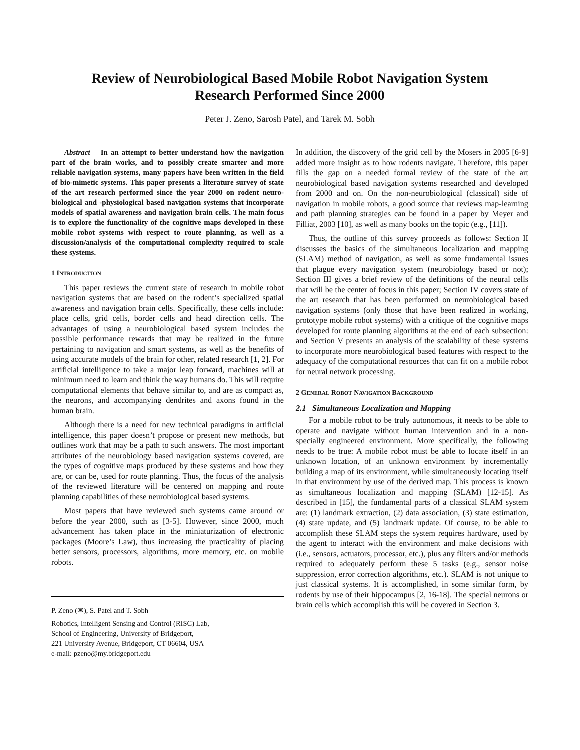Review of Neurobiological Based Mobile Robot Navigation System
Research Performed Since 2000
Peter J. Zeno, Sarosh Patel, and Tarek M. Sobh
Abstract— In an attempt to better understand how the navigation part of the brain works, and to possibly create smarter and more reliable navigation systems, many papers have been written in the field of bio-mimetic systems. This paper presents a literature survey of state of the art research performed since the year 2000 on rodent neuro-biological and -physiological based navigation systems that incorporate models of spatial awareness and navigation brain cells. The main focus is to explore the functionality of the cognitive maps developed in these mobile robot systems with respect to route planning, as well as a discussion/analysis of the computational complexity required to scale these systems.
1 INTRODUCTION
This paper reviews the current state of research in mobile robot navigation systems that are based on the rodent’s specialized spatial awareness and navigation brain cells. Specifically, these cells include: place cells, grid cells, border cells and head direction cells. The advantages of using a neurobiological based system includes the possible performance rewards that may be realized in the future pertaining to navigation and smart systems, as well as the benefits of using accurate models of the brain for other, related research [1, 2]. For artificial intelligence to take a major leap forward, machines will at minimum need to learn and think the way humans do. This will require computational elements that behave similar to, and are as compact as, the neurons, and accompanying dendrites and axons found in the human brain.
Although there is a need for new technical paradigms in artificial intelligence, this paper doesn’t propose or present new methods, but outlines work that may be a path to such answers. The most important attributes of the neurobiology based navigation systems covered, are the types of cognitive maps produced by these systems and how they are, or can be, used for route planning. Thus, the focus of the analysis of the reviewed literature will be centered on mapping and route planning capabilities of these neurobiological based systems.
Most papers that have reviewed such systems came around or before the year 2000, such as [3-5]. However, since 2000, much advancement has taken place in the miniaturization of electronic packages (Moore’s Law), thus increasing the practicality of placing better sensors, processors, algorithms, more memory, etc. on mobile robots.
P. Zeno (✉), S. Patel and T. Sobh
Robotics, Intelligent Sensing and Control (RISC) Lab,
School of Engineering, University of Bridgeport,
221 University Avenue, Bridgeport, CT 06604, USA
e-mail: pzeno@my.bridgeport.edu
In addition, the discovery of the grid cell by the Mosers in 2005 [6-9] added more insight as to how rodents navigate. Therefore, this paper fills the gap on a needed formal review of the state of the art neurobiological based navigation systems researched and developed from 2000 and on. On the non-neurobiological (classical) side of navigation in mobile robots, a good source that reviews map-learning and path planning strategies can be found in a paper by Meyer and Filliat, 2003 [10], as well as many books on the topic (e.g., [11]).
Thus, the outline of this survey proceeds as follows: Section II discusses the basics of the simultaneous localization and mapping (SLAM) method of navigation, as well as some fundamental issues that plague every navigation system (neurobiology based or not); Section III gives a brief review of the definitions of the neural cells that will be the center of focus in this paper; Section IV covers state of the art research that has been performed on neurobiological based navigation systems (only those that have been realized in working, prototype mobile robot systems) with a critique of the cognitive maps developed for route planning algorithms at the end of each subsection: and Section V presents an analysis of the scalability of these systems to incorporate more neurobiological based features with respect to the adequacy of the computational resources that can fit on a mobile robot for neural network processing.
2 GENERAL ROBOT NAVIGATION BACKGROUND
2.1 Simultaneous Localization and Mapping
For a mobile robot to be truly autonomous, it needs to be able to operate and navigate without human intervention and in a non-specially engineered environment. More specifically, the following needs to be true: A mobile robot must be able to locate itself in an unknown location, of an unknown environment by incrementally building a map of its environment, while simultaneously locating itself in that environment by use of the derived map. This process is known as simultaneous localization and mapping (SLAM) [12-15]. As described in [15], the fundamental parts of a classical SLAM system are: (1) landmark extraction, (2) data association, (3) state estimation, (4) state update, and (5) landmark update. Of course, to be able to accomplish these SLAM steps the system requires hardware, used by the agent to interact with the environment and make decisions with (i.e., sensors, actuators, processor, etc.), plus any filters and/or methods required to adequately perform these 5 tasks (e.g., sensor noise suppression, error correction algorithms, etc.). SLAM is not unique to just classical systems. It is accomplished, in some similar form, by rodents by use of their hippocampus [2, 16-18]. The special neurons or brain cells which accomplish this will be covered in Section 3.